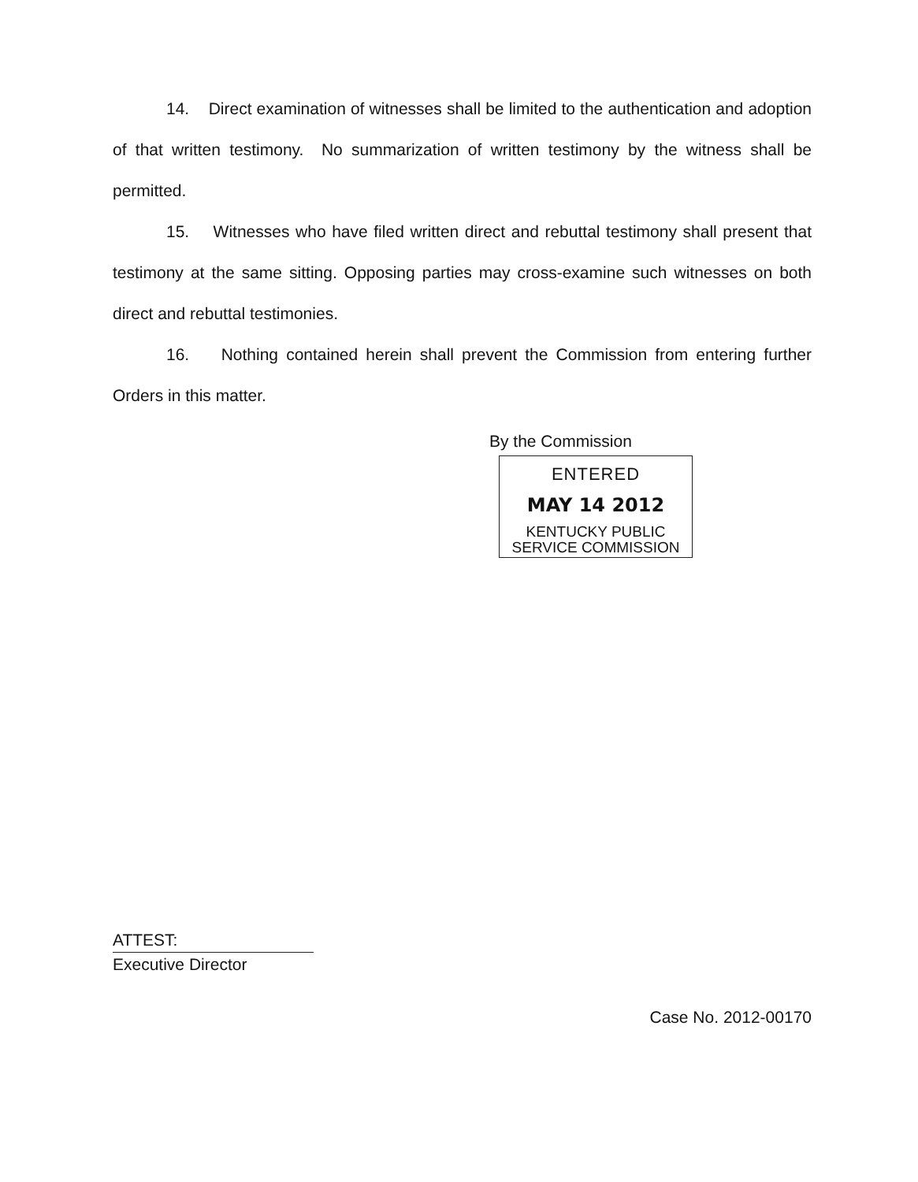14. Direct examination of witnesses shall be limited to the authentication and adoption of that written testimony. No summarization of written testimony by the witness shall be permitted.
15. Witnesses who have filed written direct and rebuttal testimony shall present that testimony at the same sitting. Opposing parties may cross-examine such witnesses on both direct and rebuttal testimonies.
16. Nothing contained herein shall prevent the Commission from entering further Orders in this matter.
By the Commission
ENTERED
MAY 14 2012
KENTUCKY PUBLIC
SERVICE COMMISSION
ATTEST:
Executive Director
Case No. 2012-00170